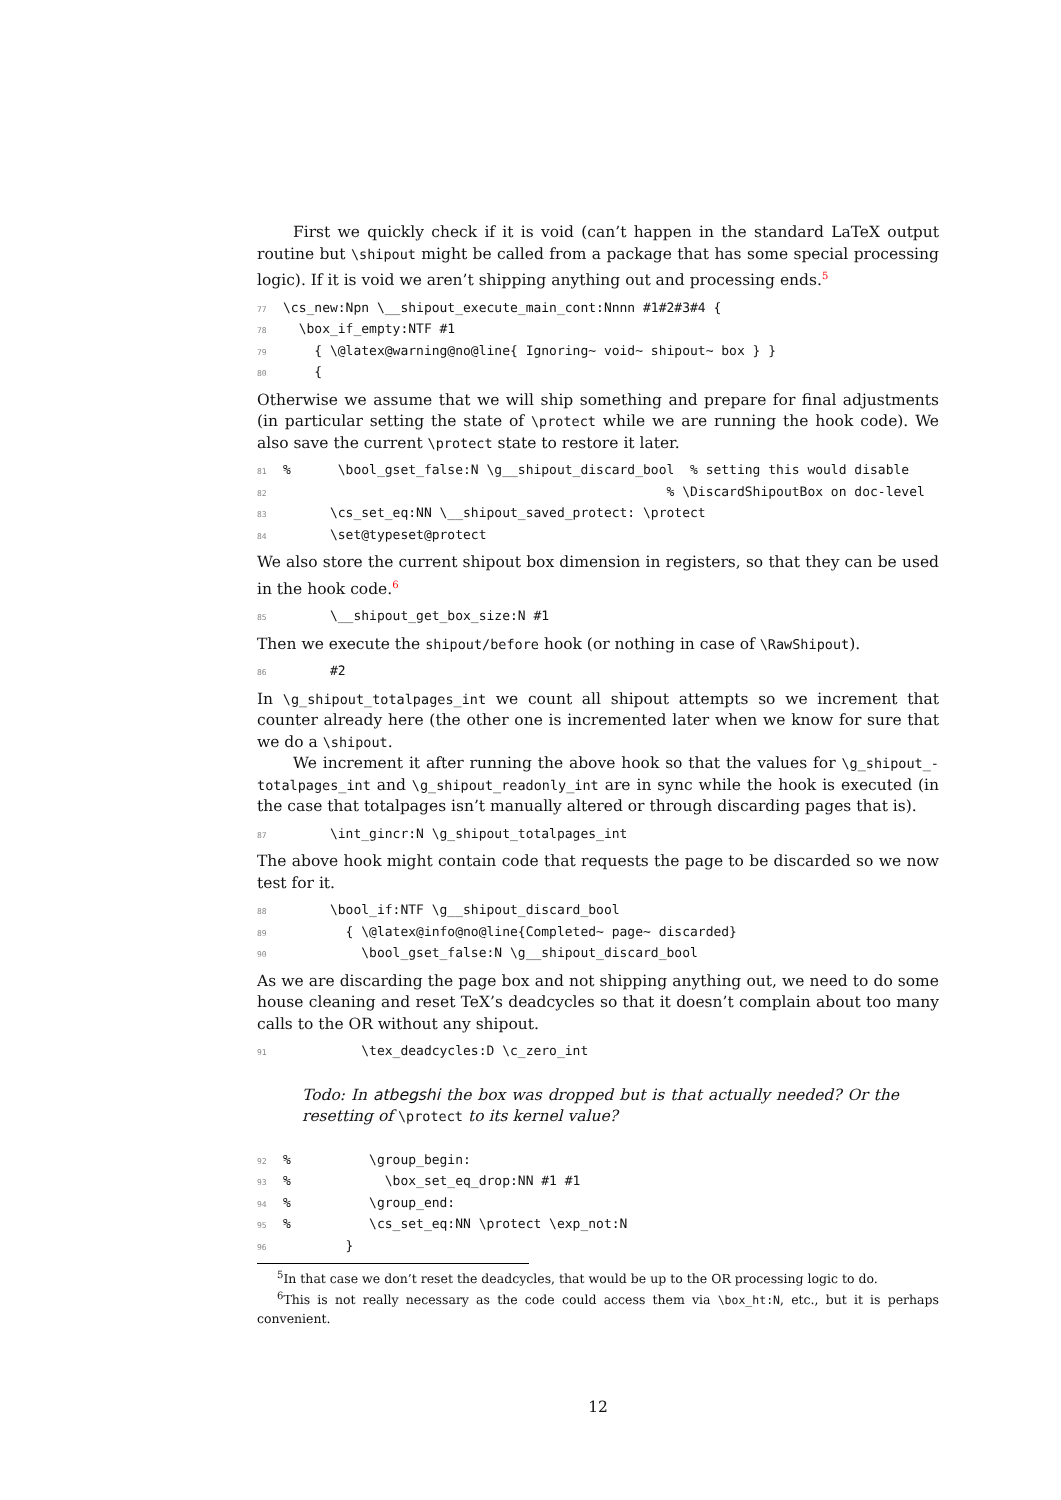First we quickly check if it is void (can’t happen in the standard LaTeX output routine but \shipout might be called from a package that has some special processing logic). If it is void we aren’t shipping anything out and processing ends.<sup>5</sup>
77\cs_new:Npn \__shipout_execute_main_cont:Nnnn #1#2#3#4 {
78  \box_if_empty:NTF #1
79    { \@latex@warning@no@line{ Ignoring~ void~ shipout~ box } }
80    {
Otherwise we assume that we will ship something and prepare for final adjustments (in particular setting the state of \protect while we are running the hook code). We also save the current \protect state to restore it later.
81%      \bool_gset_false:N \g__shipout_discard_bool  % setting this would disable
82                                                 % \DiscardShipoutBox on doc-level
83      \cs_set_eq:NN \__shipout_saved_protect: \protect
84      \set@typeset@protect
We also store the current shipout box dimension in registers, so that they can be used in the hook code.<sup>6</sup>
85      \__shipout_get_box_size:N #1
Then we execute the shipout/before hook (or nothing in case of \RawShipout).
86      #2
In \g_shipout_totalpages_int we count all shipout attempts so we increment that counter already here (the other one is incremented later when we know for sure that we do a \shipout.
We increment it after running the above hook so that the values for \g_shipout_-totalpages_int and \g_shipout_readonly_int are in sync while the hook is executed (in the case that totalpages isn’t manually altered or through discarding pages that is).
87      \int_gincr:N \g_shipout_totalpages_int
The above hook might contain code that requests the page to be discarded so we now test for it.
88      \bool_if:NTF \g__shipout_discard_bool
89        { \@latex@info@no@line{Completed~ page~ discarded}
90          \bool_gset_false:N \g__shipout_discard_bool
As we are discarding the page box and not shipping anything out, we need to do some house cleaning and reset TeX’s deadcycles so that it doesn’t complain about too many calls to the OR without any shipout.
91          \tex_deadcycles:D \c_zero_int
Todo: In atbegshi the box was dropped but is that actually needed? Or the resetting of \protect to its kernel value?
92%          \group_begin:
93%            \box_set_eq_drop:NN #1 #1
94%          \group_end:
95%          \cs_set_eq:NN \protect \exp_not:N
96        }
<sup>5</sup> In that case we don’t reset the deadcycles, that would be up to the OR processing logic to do.
<sup>6</sup> This is not really necessary as the code could access them via \box_ht:N, etc., but it is perhaps convenient.
12